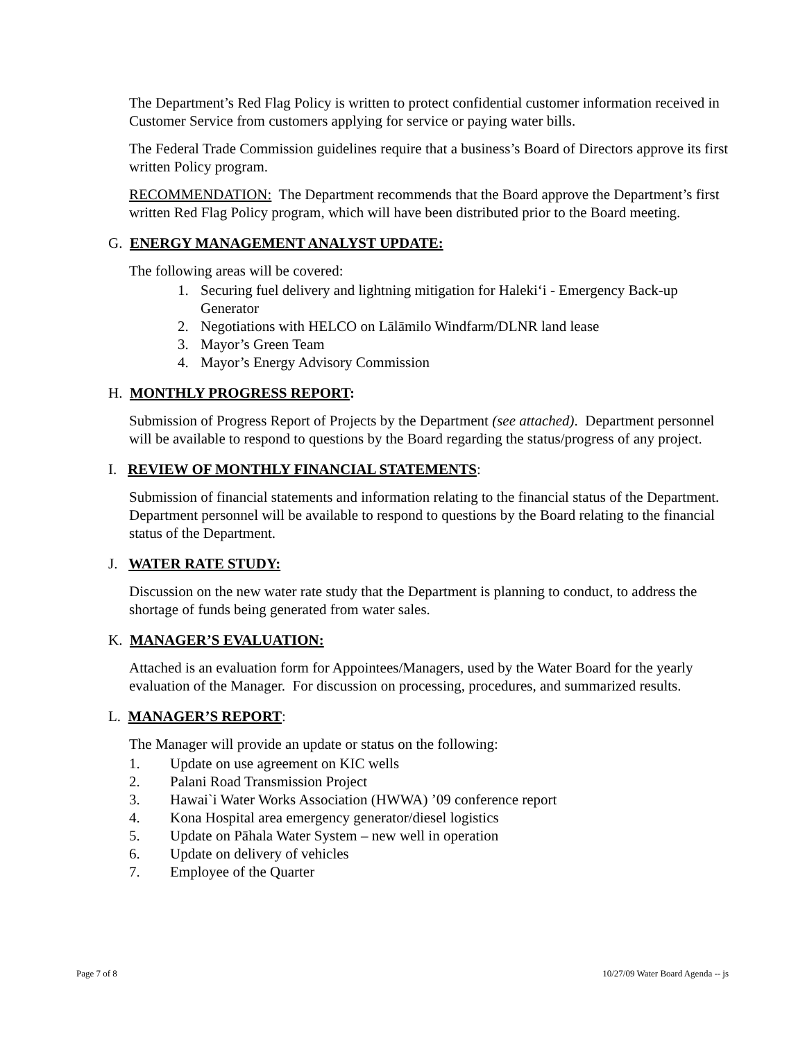The Department’s Red Flag Policy is written to protect confidential customer information received in Customer Service from customers applying for service or paying water bills.
The Federal Trade Commission guidelines require that a business’s Board of Directors approve its first written Policy program.
RECOMMENDATION: The Department recommends that the Board approve the Department’s first written Red Flag Policy program, which will have been distributed prior to the Board meeting.
G. ENERGY MANAGEMENT ANALYST UPDATE:
The following areas will be covered:
1. Securing fuel delivery and lightning mitigation for Haleki‘i - Emergency Back-up Generator
2. Negotiations with HELCO on Lālāmilo Windfarm/DLNR land lease
3. Mayor’s Green Team
4. Mayor’s Energy Advisory Commission
H. MONTHLY PROGRESS REPORT:
Submission of Progress Report of Projects by the Department (see attached). Department personnel will be available to respond to questions by the Board regarding the status/progress of any project.
I. REVIEW OF MONTHLY FINANCIAL STATEMENTS:
Submission of financial statements and information relating to the financial status of the Department. Department personnel will be available to respond to questions by the Board relating to the financial status of the Department.
J. WATER RATE STUDY:
Discussion on the new water rate study that the Department is planning to conduct, to address the shortage of funds being generated from water sales.
K. MANAGER’S EVALUATION:
Attached is an evaluation form for Appointees/Managers, used by the Water Board for the yearly evaluation of the Manager. For discussion on processing, procedures, and summarized results.
L. MANAGER’S REPORT:
The Manager will provide an update or status on the following:
1. Update on use agreement on KIC wells
2. Palani Road Transmission Project
3. Hawai`i Water Works Association (HWWA) ’09 conference report
4. Kona Hospital area emergency generator/diesel logistics
5. Update on Pāhala Water System – new well in operation
6. Update on delivery of vehicles
7. Employee of the Quarter
Page 7 of 8 10/27/09 Water Board Agenda -- js